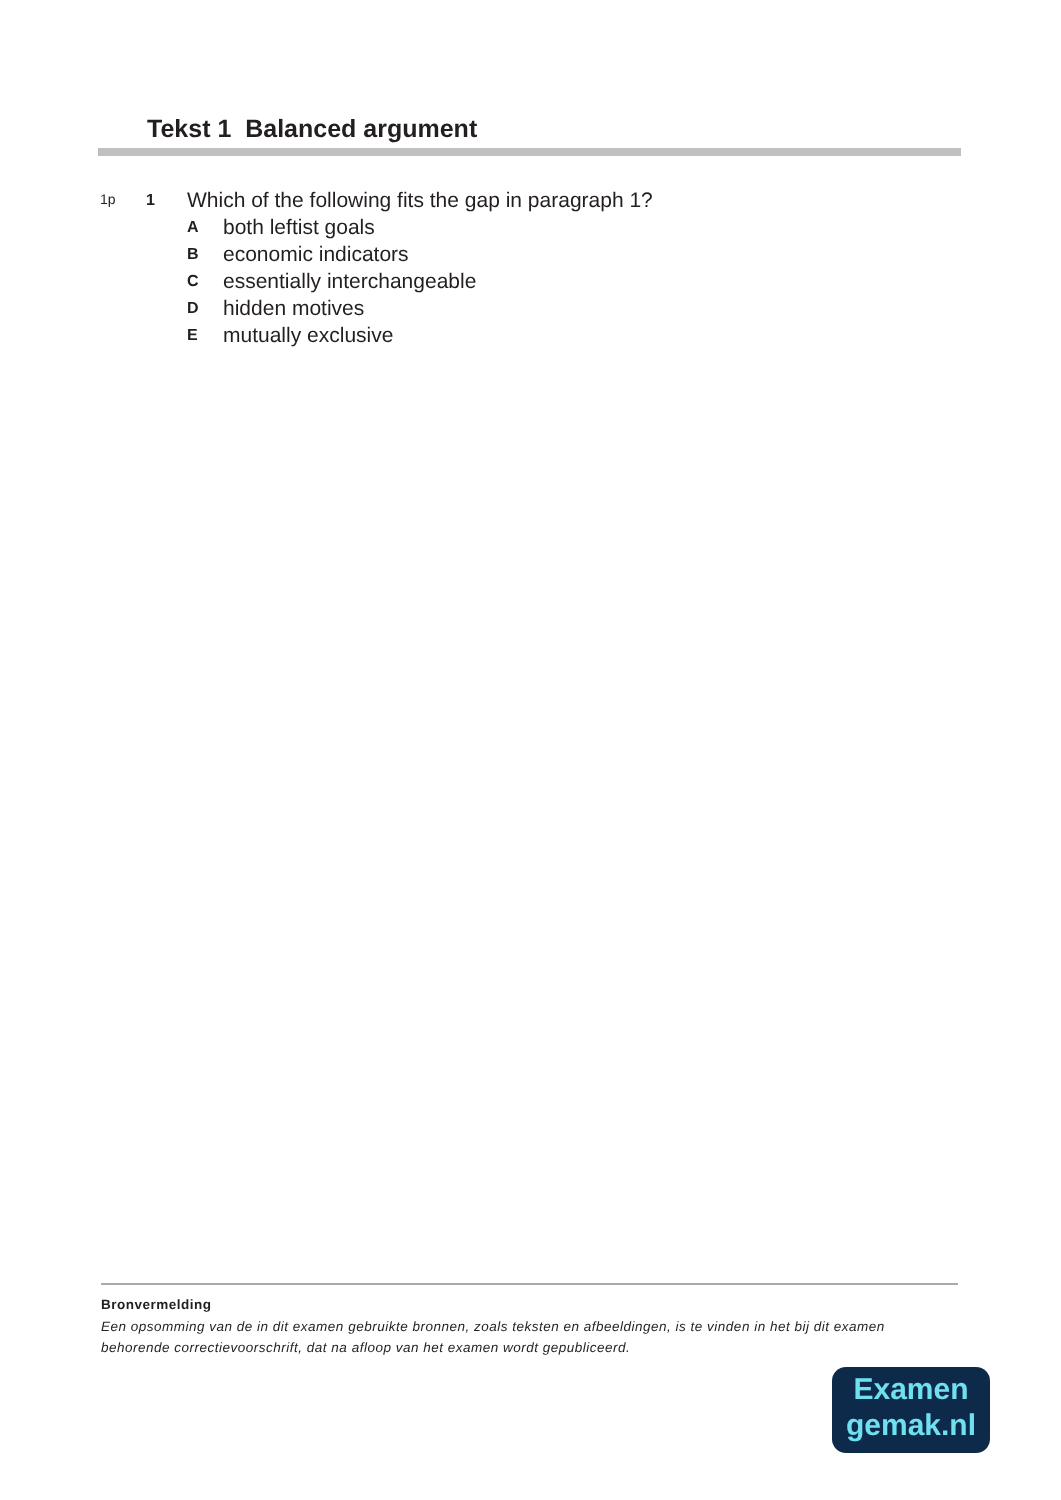Tekst 1 Balanced argument
1p 1 Which of the following fits the gap in paragraph 1?
Aboth leftist goals
Beconomic indicators
Cessentially interchangeable
Dhidden motives
Emutually exclusive
Bronvermelding
Een opsomming van de in dit examen gebruikte bronnen, zoals teksten en afbeeldingen, is te vinden in het bij dit examen behorende correctievoorschrift, dat na afloop van het examen wordt gepubliceerd.
Examen
gemak.nl